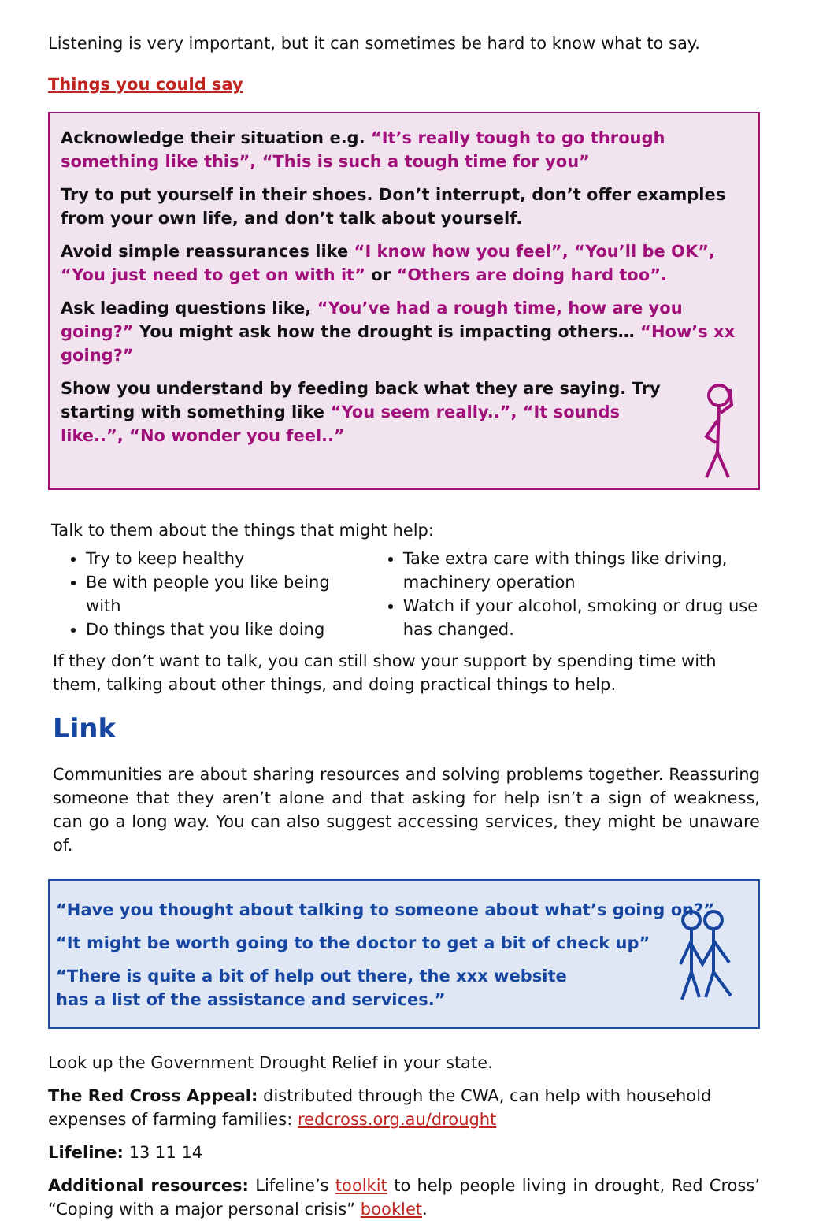Listening is very important, but it can sometimes be hard to know what to say.
Things you could say
Acknowledge their situation e.g. “It’s really tough to go through something like this”, “This is such a tough time for you”
Try to put yourself in their shoes. Don’t interrupt, don’t offer examples from your own life, and don’t talk about yourself.
Avoid simple reassurances like “I know how you feel”, “You’ll be OK”, “You just need to get on with it” or “Others are doing hard too”.
Ask leading questions like, “You’ve had a rough time, how are you going?” You might ask how the drought is impacting others… “How’s xx going?”
Show you understand by feeding back what they are saying. Try starting with something like “You seem really..”, “It sounds like..”, “No wonder you feel..”
Talk to them about the things that might help:
Try to keep healthy
Be with people you like being with
Do things that you like doing
Take extra care with things like driving, machinery operation
Watch if your alcohol, smoking or drug use has changed.
If they don’t want to talk, you can still show your support by spending time with them, talking about other things, and doing practical things to help.
Link
Communities are about sharing resources and solving problems together. Reassuring someone that they aren’t alone and that asking for help isn’t a sign of weakness, can go a long way. You can also suggest accessing services, they might be unaware of.
“Have you thought about talking to someone about what’s going on?”
“It might be worth going to the doctor to get a bit of check up”
“There is quite a bit of help out there, the xxx website has a list of the assistance and services.”
Look up the Government Drought Relief in your state.
The Red Cross Appeal: distributed through the CWA, can help with household expenses of farming families: redcross.org.au/drought
Lifeline: 13 11 14
Additional resources: Lifeline’s toolkit to help people living in drought, Red Cross’ “Coping with a major personal crisis” booklet.